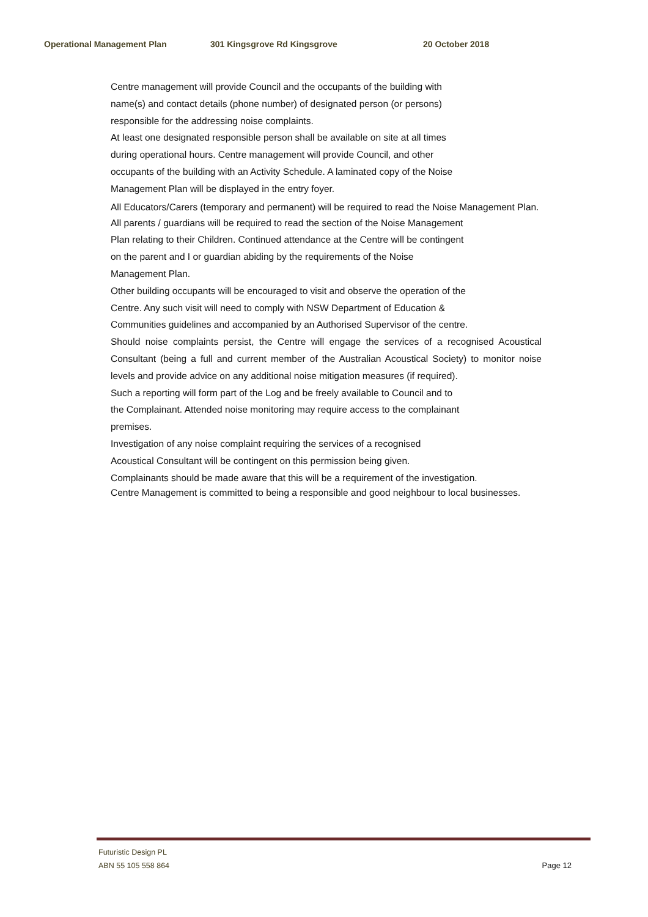Operational Management Plan 301 Kingsgrove Rd Kingsgrove 20 October 2018
Centre management will provide Council and the occupants of the building with
name(s) and contact details (phone number) of designated person (or persons)
responsible for the addressing noise complaints.
At least one designated responsible person shall be available on site at all times
during operational hours. Centre management will provide Council, and other
occupants of the building with an Activity Schedule. A laminated copy of the Noise
Management Plan will be displayed in the entry foyer.
All Educators/Carers (temporary and permanent) will be required to read the Noise Management Plan.
All parents / guardians will be required to read the section of the Noise Management
Plan relating to their Children. Continued attendance at the Centre will be contingent
on the parent and I or guardian abiding by the requirements of the Noise
Management Plan.
Other building occupants will be encouraged to visit and observe the operation of the
Centre. Any such visit will need to comply with NSW Department of Education &
Communities guidelines and accompanied by an Authorised Supervisor of the centre.
Should noise complaints persist, the Centre will engage the services of a recognised Acoustical Consultant (being a full and current member of the Australian Acoustical Society) to monitor noise levels and provide advice on any additional noise mitigation measures (if required).
Such a reporting will form part of the Log and be freely available to Council and to
the Complainant. Attended noise monitoring may require access to the complainant
premises.
Investigation of any noise complaint requiring the services of a recognised
Acoustical Consultant will be contingent on this permission being given.
Complainants should be made aware that this will be a requirement of the investigation.
Centre Management is committed to being a responsible and good neighbour to local businesses.
Futuristic Design PL
ABN 55 105 558 864 Page 12